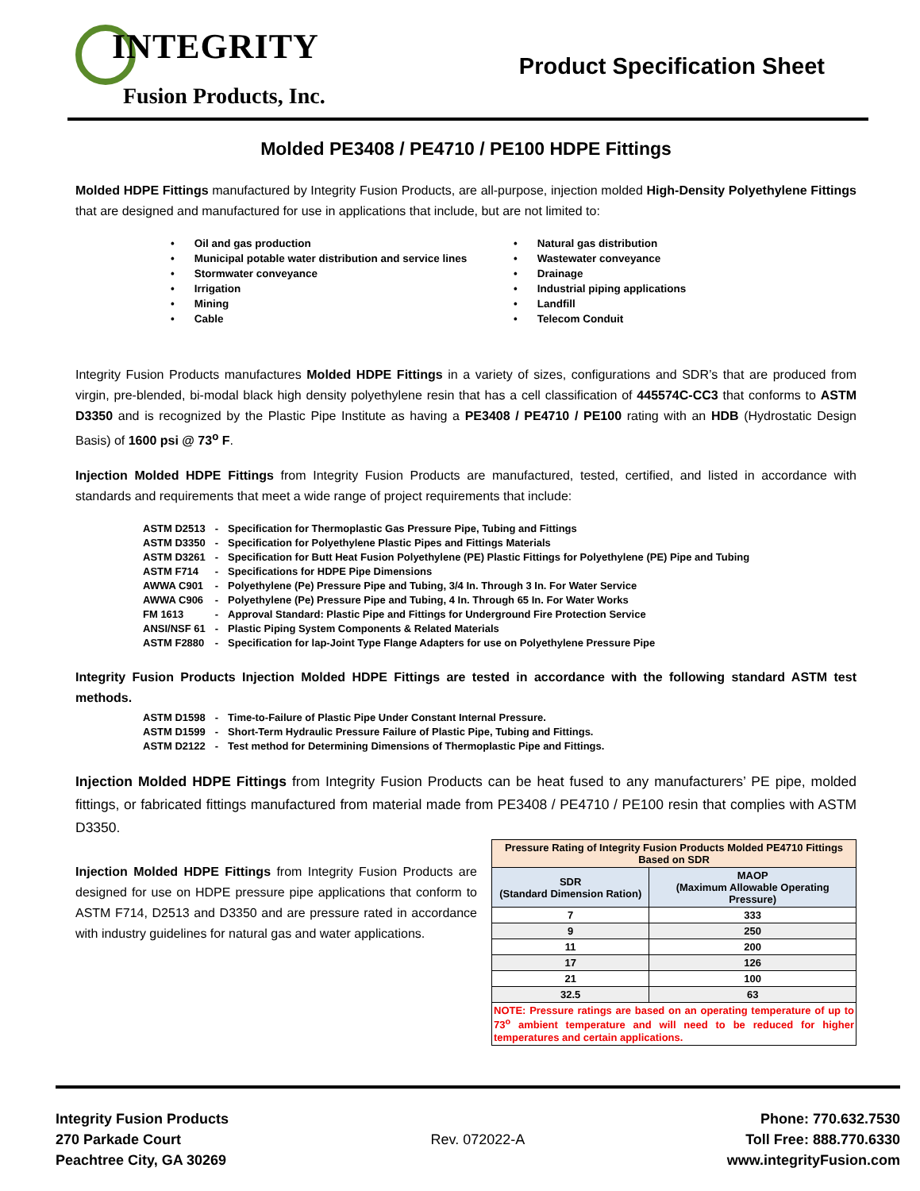INTEGRITY
Fusion Products, Inc.
Product Specification Sheet
Molded PE3408 / PE4710 / PE100 HDPE Fittings
Molded HDPE Fittings manufactured by Integrity Fusion Products, are all-purpose, injection molded High-Density Polyethylene Fittings that are designed and manufactured for use in applications that include, but are not limited to:
Oil and gas production
Natural gas distribution
Municipal potable water distribution and service lines
Wastewater conveyance
Stormwater conveyance
Drainage
Irrigation
Industrial piping applications
Mining
Landfill
Cable
Telecom Conduit
Integrity Fusion Products manufactures Molded HDPE Fittings in a variety of sizes, configurations and SDR’s that are produced from virgin, pre-blended, bi-modal black high density polyethylene resin that has a cell classification of 445574C-CC3 that conforms to ASTM D3350 and is recognized by the Plastic Pipe Institute as having a PE3408 / PE4710 / PE100 rating with an HDB (Hydrostatic Design Basis) of 1600 psi @ 73<sup>o</sup> F.
Injection Molded HDPE Fittings from Integrity Fusion Products are manufactured, tested, certified, and listed in accordance with standards and requirements that meet a wide range of project requirements that include:
| ASTM D2513 | - | Specification for Thermoplastic Gas Pressure Pipe, Tubing and Fittings |
| ASTM D3350 | - | Specification for Polyethylene Plastic Pipes and Fittings Materials |
| ASTM D3261 | - | Specification for Butt Heat Fusion Polyethylene (PE) Plastic Fittings for Polyethylene (PE) Pipe and Tubing |
| ASTM F714 | - | Specifications for HDPE Pipe Dimensions |
| AWWA C901 | - | Polyethylene (Pe) Pressure Pipe and Tubing, 3/4 In. Through 3 In. For Water Service |
| AWWA C906 | - | Polyethylene (Pe) Pressure Pipe and Tubing, 4 In. Through 65 In. For Water Works |
| FM 1613 | - | Approval Standard: Plastic Pipe and Fittings for Underground Fire Protection Service |
| ANSI/NSF 61 | - | Plastic Piping System Components & Related Materials |
| ASTM F2880 | - | Specification for lap-Joint Type Flange Adapters for use on Polyethylene Pressure Pipe |
Integrity Fusion Products Injection Molded HDPE Fittings are tested in accordance with the following standard ASTM test methods.
| ASTM D1598 | - | Time-to-Failure of Plastic Pipe Under Constant Internal Pressure. |
| ASTM D1599 | - | Short-Term Hydraulic Pressure Failure of Plastic Pipe, Tubing and Fittings. |
| ASTM D2122 | - | Test method for Determining Dimensions of Thermoplastic Pipe and Fittings. |
Injection Molded HDPE Fittings from Integrity Fusion Products can be heat fused to any manufacturers’ PE pipe, molded fittings, or fabricated fittings manufactured from material made from PE3408 / PE4710 / PE100 resin that complies with ASTM D3350.
Injection Molded HDPE Fittings from Integrity Fusion Products are designed for use on HDPE pressure pipe applications that conform to ASTM F714, D2513 and D3350 and are pressure rated in accordance with industry guidelines for natural gas and water applications.
| Pressure Rating of Integrity Fusion Products Molded PE4710 Fittings Based on SDR | |
| --- | --- |
| SDR (Standard Dimension Ration) | MAOP (Maximum Allowable Operating Pressure) |
| 7 | 333 |
| 9 | 250 |
| 11 | 200 |
| 17 | 126 |
| 21 | 100 |
| 32.5 | 63 |
| NOTE: Pressure ratings are based on an operating temperature of up to 73<sup>o</sup> ambient temperature and will need to be reduced for higher temperatures and certain applications. | |
Integrity Fusion Products
270 Parkade Court
Peachtree City, GA 30269
Rev. 072022-A
Phone: 770.632.7530
Toll Free: 888.770.6330
www.integrityFusion.com